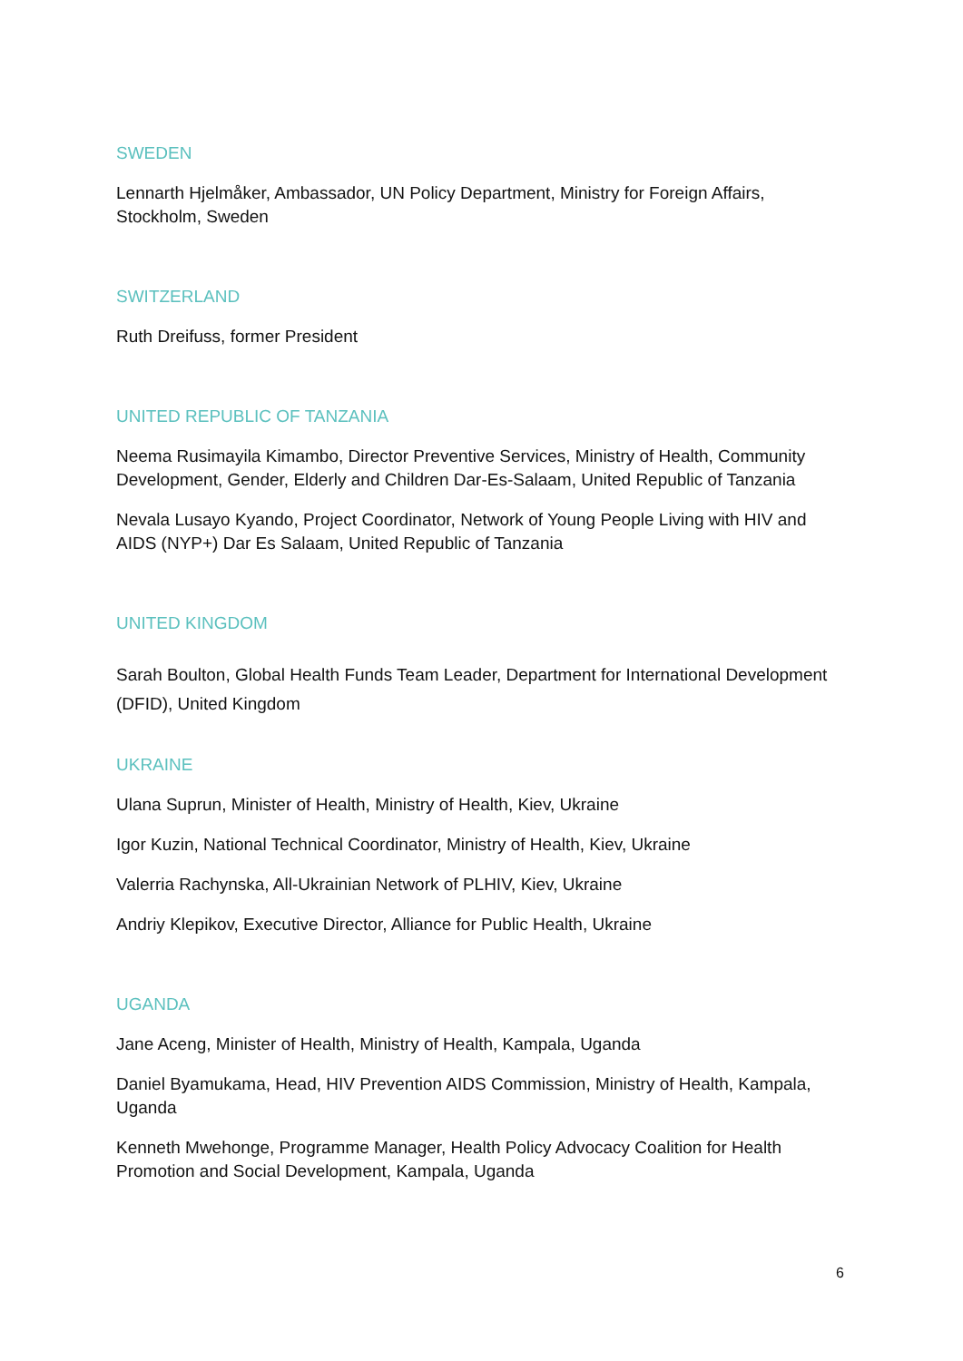SWEDEN
Lennarth Hjelmåker, Ambassador, UN Policy Department, Ministry for Foreign Affairs, Stockholm, Sweden
SWITZERLAND
Ruth Dreifuss, former President
UNITED REPUBLIC OF TANZANIA
Neema Rusimayila Kimambo, Director Preventive Services, Ministry of Health, Community Development, Gender, Elderly and Children Dar-Es-Salaam, United Republic of Tanzania
Nevala Lusayo Kyando, Project Coordinator, Network of Young People Living with HIV and AIDS (NYP+) Dar Es Salaam, United Republic of Tanzania
UNITED KINGDOM
Sarah Boulton, Global Health Funds Team Leader, Department for International Development (DFID), United Kingdom
UKRAINE
Ulana Suprun, Minister of Health, Ministry of Health, Kiev, Ukraine
Igor Kuzin, National Technical Coordinator, Ministry of Health, Kiev, Ukraine
Valerria Rachynska, All-Ukrainian Network of PLHIV, Kiev, Ukraine
Andriy Klepikov, Executive Director, Alliance for Public Health, Ukraine
UGANDA
Jane Aceng, Minister of Health, Ministry of Health, Kampala, Uganda
Daniel Byamukama, Head, HIV Prevention AIDS Commission, Ministry of Health, Kampala, Uganda
Kenneth Mwehonge, Programme Manager, Health Policy Advocacy Coalition for Health Promotion and Social Development, Kampala, Uganda
6